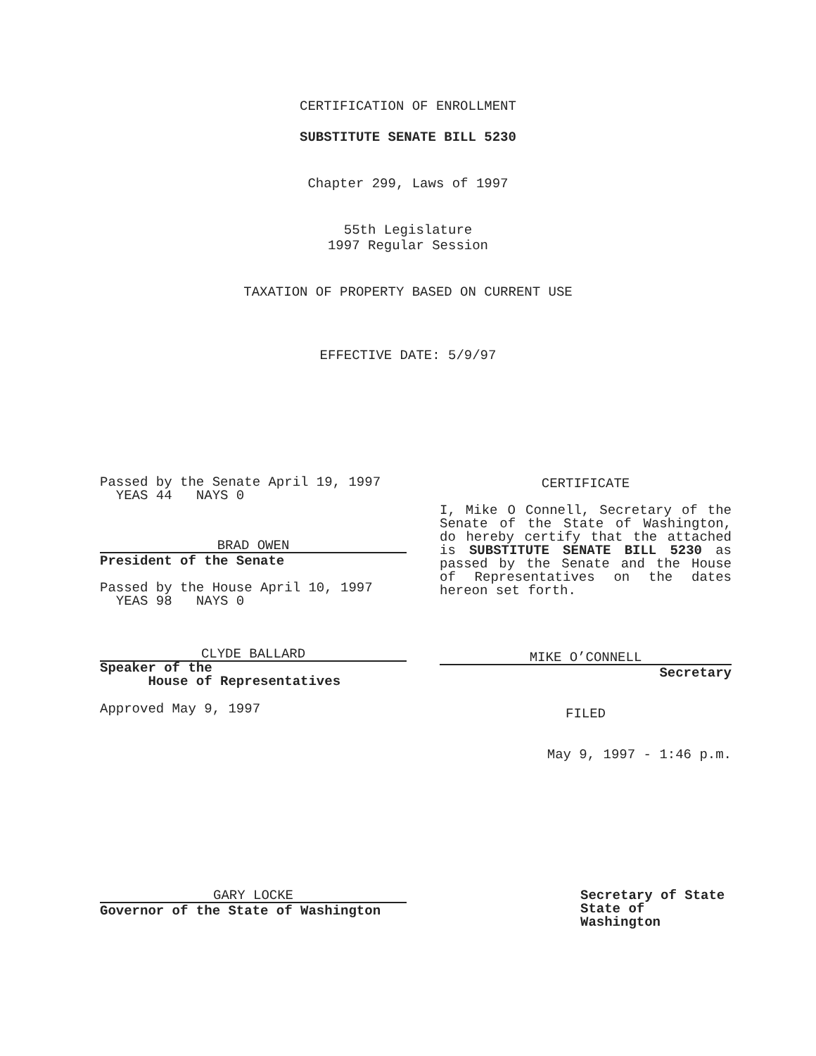CERTIFICATION OF ENROLLMENT
SUBSTITUTE SENATE BILL 5230
Chapter 299, Laws of 1997
55th Legislature
1997 Regular Session
TAXATION OF PROPERTY BASED ON CURRENT USE
EFFECTIVE DATE: 5/9/97
Passed by the Senate April 19, 1997
YEAS 44 NAYS 0
BRAD OWEN
President of the Senate
Passed by the House April 10, 1997
YEAS 98 NAYS 0
CLYDE BALLARD
Speaker of the
House of Representatives
Approved May 9, 1997
CERTIFICATE
I, Mike O Connell, Secretary of the Senate of the State of Washington, do hereby certify that the attached is SUBSTITUTE SENATE BILL 5230 as passed by the Senate and the House of Representatives on the dates hereon set forth.
MIKE O’CONNELL
Secretary
FILED
May 9, 1997 - 1:46 p.m.
GARY LOCKE
Governor of the State of Washington
Secretary of State
State of Washington